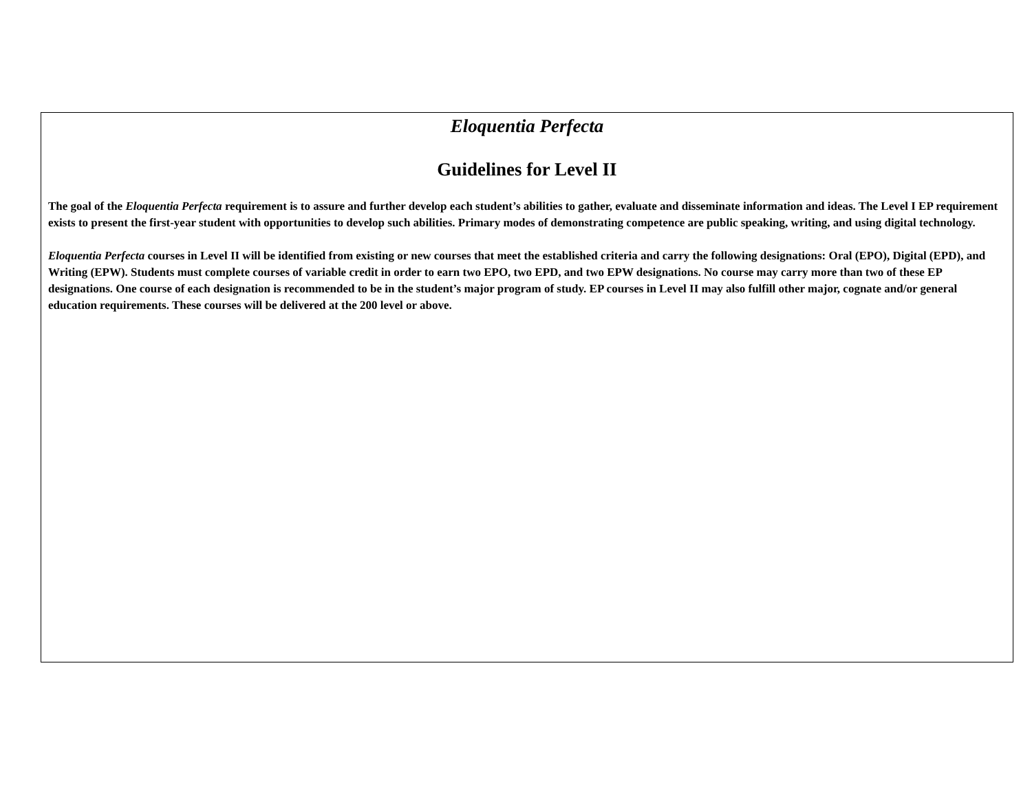Eloquentia Perfecta
Guidelines for Level II
The goal of the Eloquentia Perfecta requirement is to assure and further develop each student’s abilities to gather, evaluate and disseminate information and ideas. The Level I EP requirement exists to present the first-year student with opportunities to develop such abilities. Primary modes of demonstrating competence are public speaking, writing, and using digital technology.
Eloquentia Perfecta courses in Level II will be identified from existing or new courses that meet the established criteria and carry the following designations: Oral (EPO), Digital (EPD), and Writing (EPW). Students must complete courses of variable credit in order to earn two EPO, two EPD, and two EPW designations. No course may carry more than two of these EP designations. One course of each designation is recommended to be in the student’s major program of study. EP courses in Level II may also fulfill other major, cognate and/or general education requirements. These courses will be delivered at the 200 level or above.